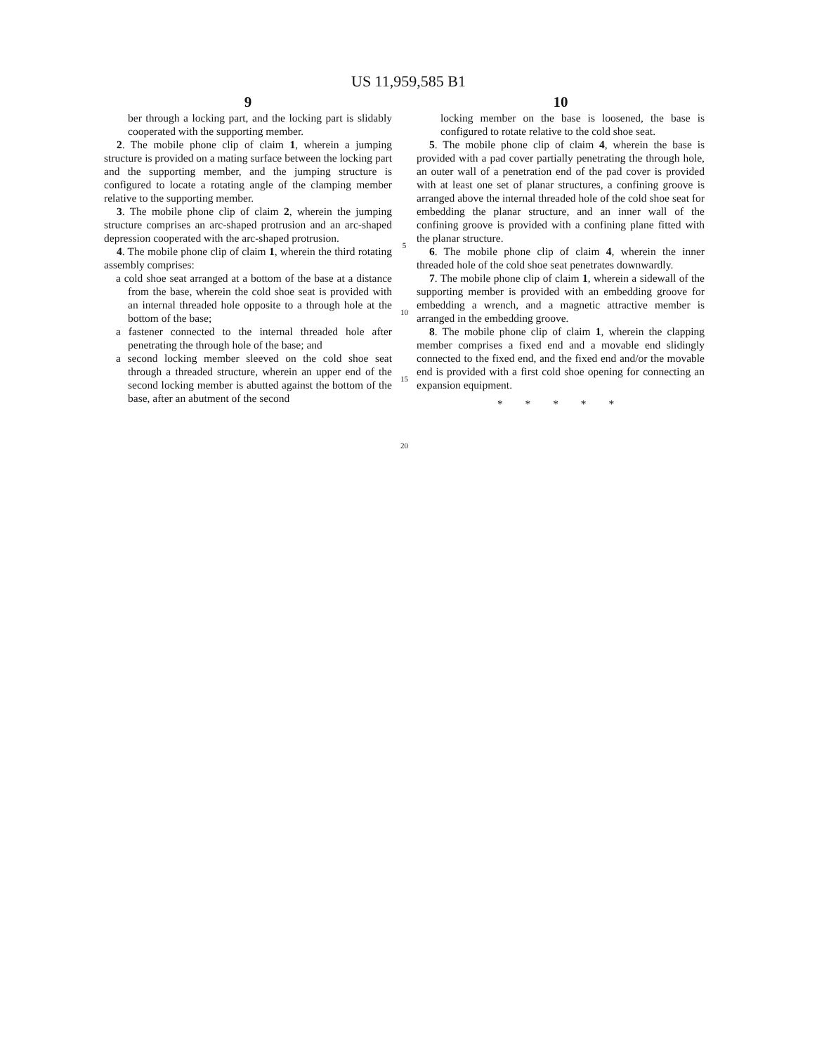US 11,959,585 B1
9
ber through a locking part, and the locking part is slidably cooperated with the supporting member.
2. The mobile phone clip of claim 1, wherein a jumping structure is provided on a mating surface between the locking part and the supporting member, and the jumping structure is configured to locate a rotating angle of the clamping member relative to the supporting member.
3. The mobile phone clip of claim 2, wherein the jumping structure comprises an arc-shaped protrusion and an arc-shaped depression cooperated with the arc-shaped protrusion.
4. The mobile phone clip of claim 1, wherein the third rotating assembly comprises:
a cold shoe seat arranged at a bottom of the base at a distance from the base, wherein the cold shoe seat is provided with an internal threaded hole opposite to a through hole at the bottom of the base;
a fastener connected to the internal threaded hole after penetrating the through hole of the base; and
a second locking member sleeved on the cold shoe seat through a threaded structure, wherein an upper end of the second locking member is abutted against the bottom of the base, after an abutment of the second
5
10
15
20
10
locking member on the base is loosened, the base is configured to rotate relative to the cold shoe seat.
5. The mobile phone clip of claim 4, wherein the base is provided with a pad cover partially penetrating the through hole, an outer wall of a penetration end of the pad cover is provided with at least one set of planar structures, a confining groove is arranged above the internal threaded hole of the cold shoe seat for embedding the planar structure, and an inner wall of the confining groove is provided with a confining plane fitted with the planar structure.
6. The mobile phone clip of claim 4, wherein the inner threaded hole of the cold shoe seat penetrates downwardly.
7. The mobile phone clip of claim 1, wherein a sidewall of the supporting member is provided with an embedding groove for embedding a wrench, and a magnetic attractive member is arranged in the embedding groove.
8. The mobile phone clip of claim 1, wherein the clapping member comprises a fixed end and a movable end slidingly connected to the fixed end, and the fixed end and/or the movable end is provided with a first cold shoe opening for connecting an expansion equipment.
* * * * *